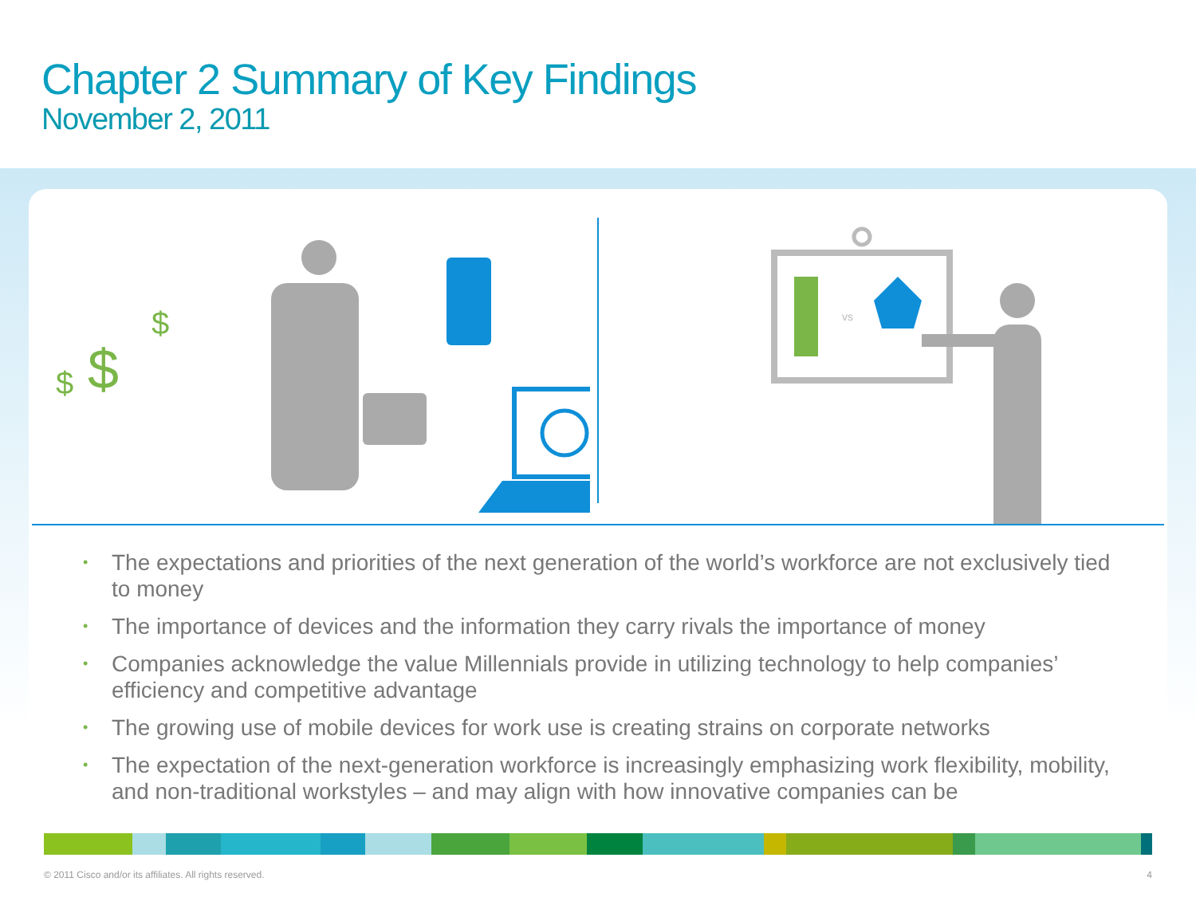Chapter 2 Summary of Key Findings
November 2, 2011
$ $
$
vs
• The expectations and priorities of the next generation of the world’s workforce are not exclusively tied to money
• The importance of devices and the information they carry rivals the importance of money
• Companies acknowledge the value Millennials provide in utilizing technology to help companies’ efficiency and competitive advantage
• The growing use of mobile devices for work use is creating strains on corporate networks
• The expectation of the next-generation workforce is increasingly emphasizing work flexibility, mobility, and non-traditional workstyles – and may align with how innovative companies can be
© 2011 Cisco and/or its affiliates. All rights reserved. 4